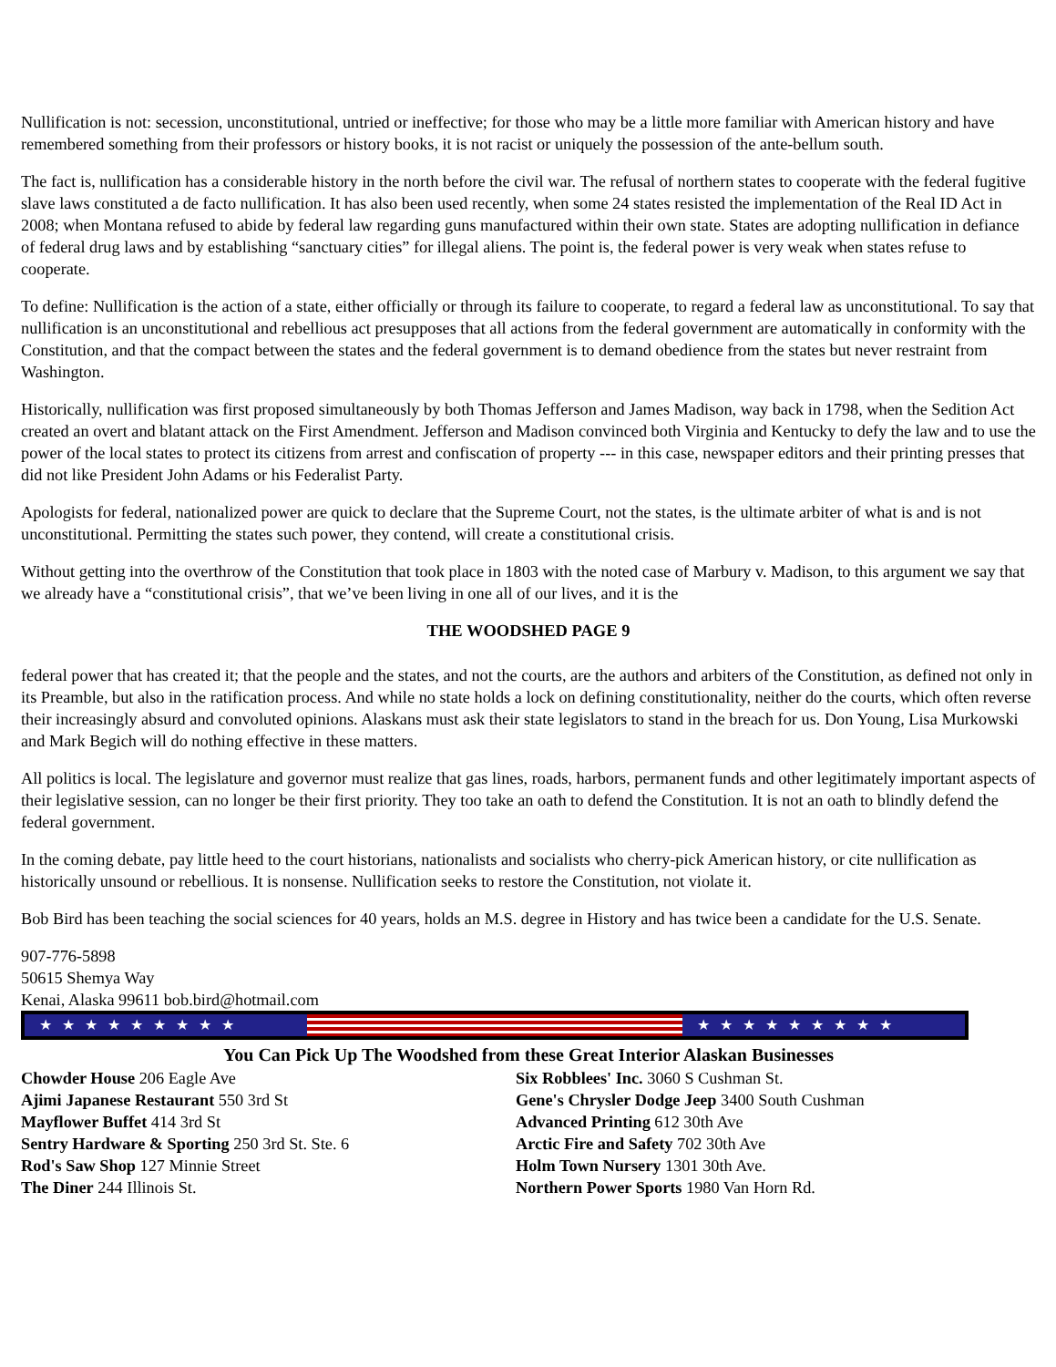Nullification is not: secession, unconstitutional, untried or ineffective; for those who may be a little more familiar with American history and have remembered something from their professors or history books, it is not racist or uniquely the possession of the ante-bellum south.
The fact is, nullification has a considerable history in the north before the civil war. The refusal of northern states to cooperate with the federal fugitive slave laws constituted a de facto nullification. It has also been used recently, when some 24 states resisted the implementation of the Real ID Act in 2008; when Montana refused to abide by federal law regarding guns manufactured within their own state. States are adopting nullification in defiance of federal drug laws and by establishing “sanctuary cities” for illegal aliens. The point is, the federal power is very weak when states refuse to cooperate.
To define: Nullification is the action of a state, either officially or through its failure to cooperate, to regard a federal law as unconstitutional. To say that nullification is an unconstitutional and rebellious act presupposes that all actions from the federal government are automatically in conformity with the Constitution, and that the compact between the states and the federal government is to demand obedience from the states but never restraint from Washington.
Historically, nullification was first proposed simultaneously by both Thomas Jefferson and James Madison, way back in 1798, when the Sedition Act created an overt and blatant attack on the First Amendment. Jefferson and Madison convinced both Virginia and Kentucky to defy the law and to use the power of the local states to protect its citizens from arrest and confiscation of property --- in this case, newspaper editors and their printing presses that did not like President John Adams or his Federalist Party.
Apologists for federal, nationalized power are quick to declare that the Supreme Court, not the states, is the ultimate arbiter of what is and is not unconstitutional. Permitting the states such power, they contend, will create a constitutional crisis.
Without getting into the overthrow of the Constitution that took place in 1803 with the noted case of Marbury v. Madison, to this argument we say that we already have a “constitutional crisis”, that we’ve been living in one all of our lives, and it is the
THE WOODSHED PAGE 9
federal power that has created it; that the people and the states, and not the courts, are the authors and arbiters of the Constitution, as defined not only in its Preamble, but also in the ratification process. And while no state holds a lock on defining constitutionality, neither do the courts, which often reverse their increasingly absurd and convoluted opinions. Alaskans must ask their state legislators to stand in the breach for us. Don Young, Lisa Murkowski and Mark Begich will do nothing effective in these matters.
All politics is local. The legislature and governor must realize that gas lines, roads, harbors, permanent funds and other legitimately important aspects of their legislative session, can no longer be their first priority. They too take an oath to defend the Constitution. It is not an oath to blindly defend the federal government.
In the coming debate, pay little heed to the court historians, nationalists and socialists who cherry-pick American history, or cite nullification as historically unsound or rebellious. It is nonsense. Nullification seeks to restore the Constitution, not violate it.
Bob Bird has been teaching the social sciences for 40 years, holds an M.S. degree in History and has twice been a candidate for the U.S. Senate.
907-776-5898
50615 Shemya Way
Kenai, Alaska 99611 bob.bird@hotmail.com
★★★★★★★★★ ★★★★★★★★★
You Can Pick Up The Woodshed from these Great Interior Alaskan Businesses
Chowder House 206 Eagle Ave
Ajimi Japanese Restaurant 550 3rd St
Mayflower Buffet 414 3rd St
Sentry Hardware & Sporting 250 3rd St. Ste. 6
Rod's Saw Shop 127 Minnie Street
The Diner 244 Illinois St.
Six Robblees' Inc. 3060 S Cushman St.
Gene's Chrysler Dodge Jeep 3400 South Cushman
Advanced Printing 612 30th Ave
Arctic Fire and Safety 702 30th Ave
Holm Town Nursery 1301 30th Ave.
Northern Power Sports 1980 Van Horn Rd.